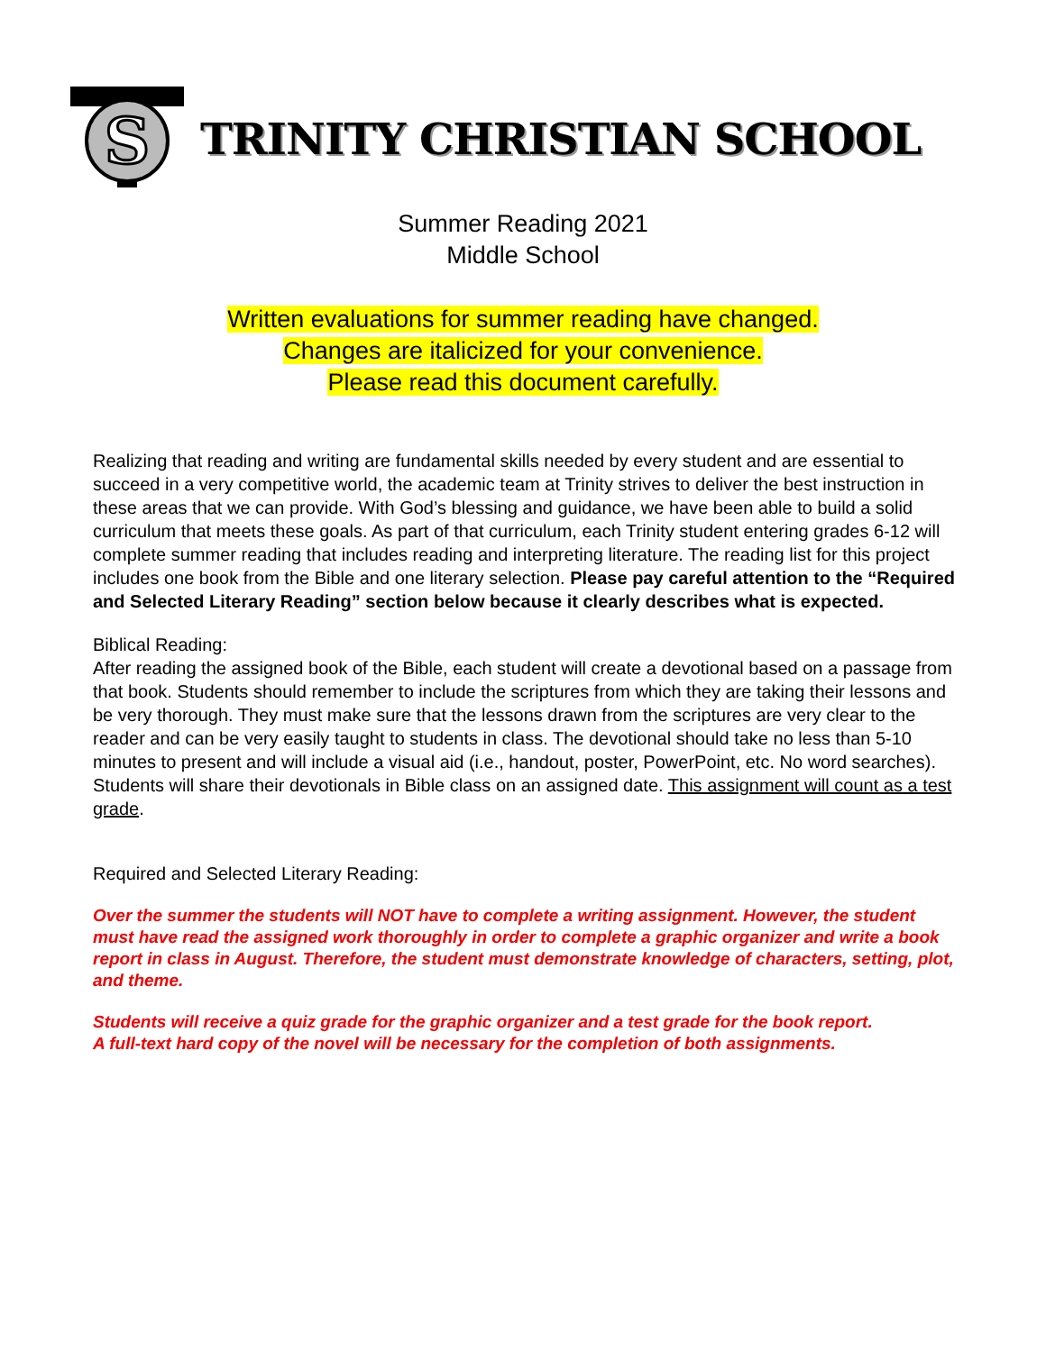S
TRINITY CHRISTIAN SCHOOL
Summer Reading 2021
Middle School
Written evaluations for summer reading have changed.
Changes are italicized for your convenience.
Please read this document carefully.
Realizing that reading and writing are fundamental skills needed by every student and are essential to succeed in a very competitive world, the academic team at Trinity strives to deliver the best instruction in these areas that we can provide. With God’s blessing and guidance, we have been able to build a solid curriculum that meets these goals. As part of that curriculum, each Trinity student entering grades 6-12 will complete summer reading that includes reading and interpreting literature. The reading list for this project includes one book from the Bible and one literary selection. Please pay careful attention to the “Required and Selected Literary Reading” section below because it clearly describes what is expected.
Biblical Reading:
After reading the assigned book of the Bible, each student will create a devotional based on a passage from that book. Students should remember to include the scriptures from which they are taking their lessons and be very thorough. They must make sure that the lessons drawn from the scriptures are very clear to the reader and can be very easily taught to students in class. The devotional should take no less than 5-10 minutes to present and will include a visual aid (i.e., handout, poster, PowerPoint, etc. No word searches). Students will share their devotionals in Bible class on an assigned date. This assignment will count as a test grade.
Required and Selected Literary Reading:
Over the summer the students will NOT have to complete a writing assignment. However, the student must have read the assigned work thoroughly in order to complete a graphic organizer and write a book report in class in August. Therefore, the student must demonstrate knowledge of characters, setting, plot, and theme.
Students will receive a quiz grade for the graphic organizer and a test grade for the book report.
A full-text hard copy of the novel will be necessary for the completion of both assignments.